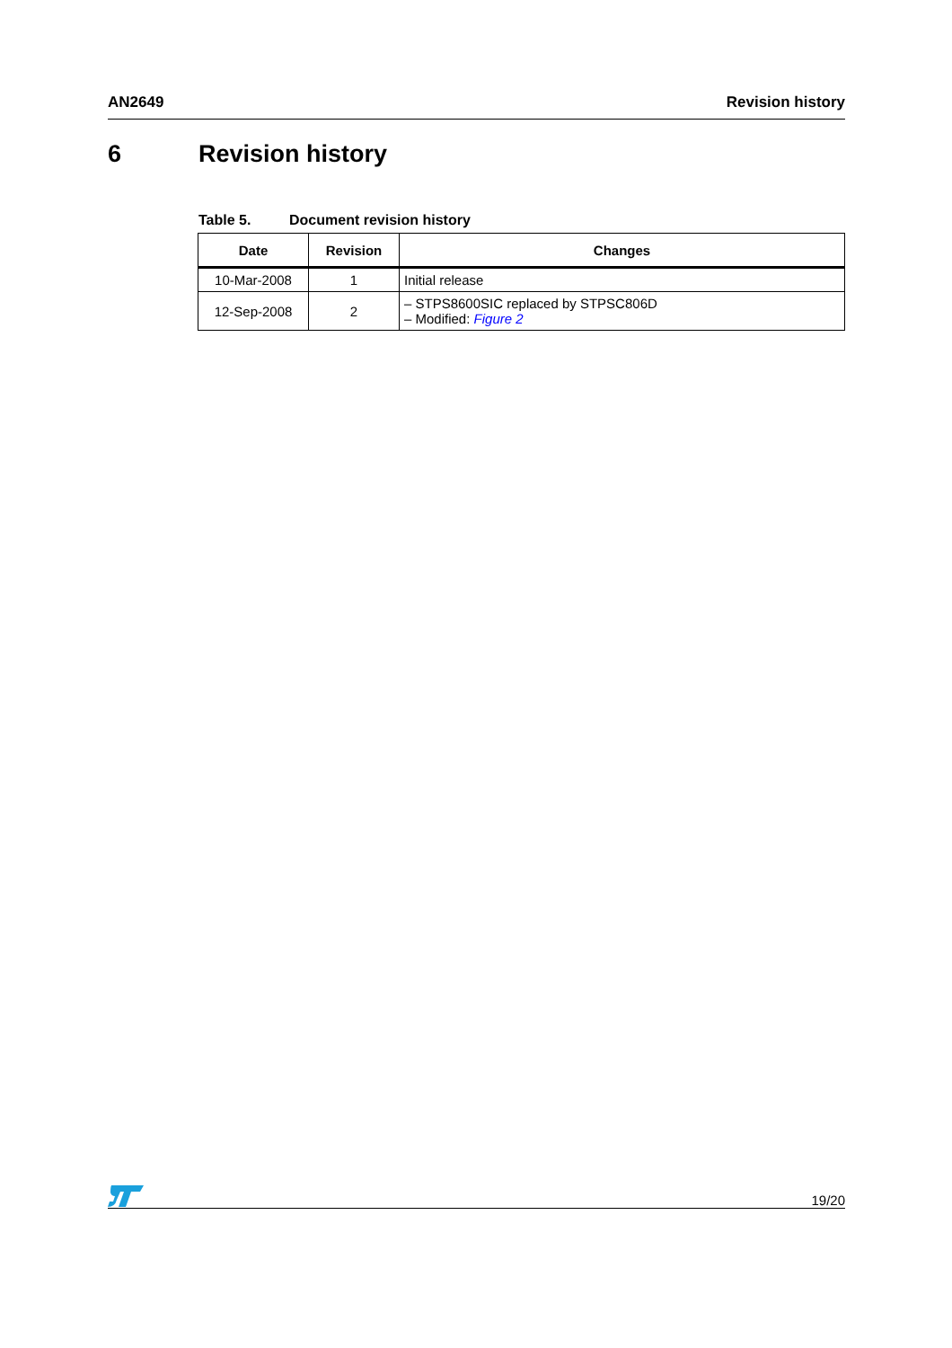AN2649 Revision history
6 Revision history
Table 5. Document revision history
| Date | Revision | Changes |
| --- | --- | --- |
| 10-Mar-2008 | 1 | Initial release |
| 12-Sep-2008 | 2 | – STPS8600SIC replaced by STPSC806D – Modified: Figure 2 |
19/20